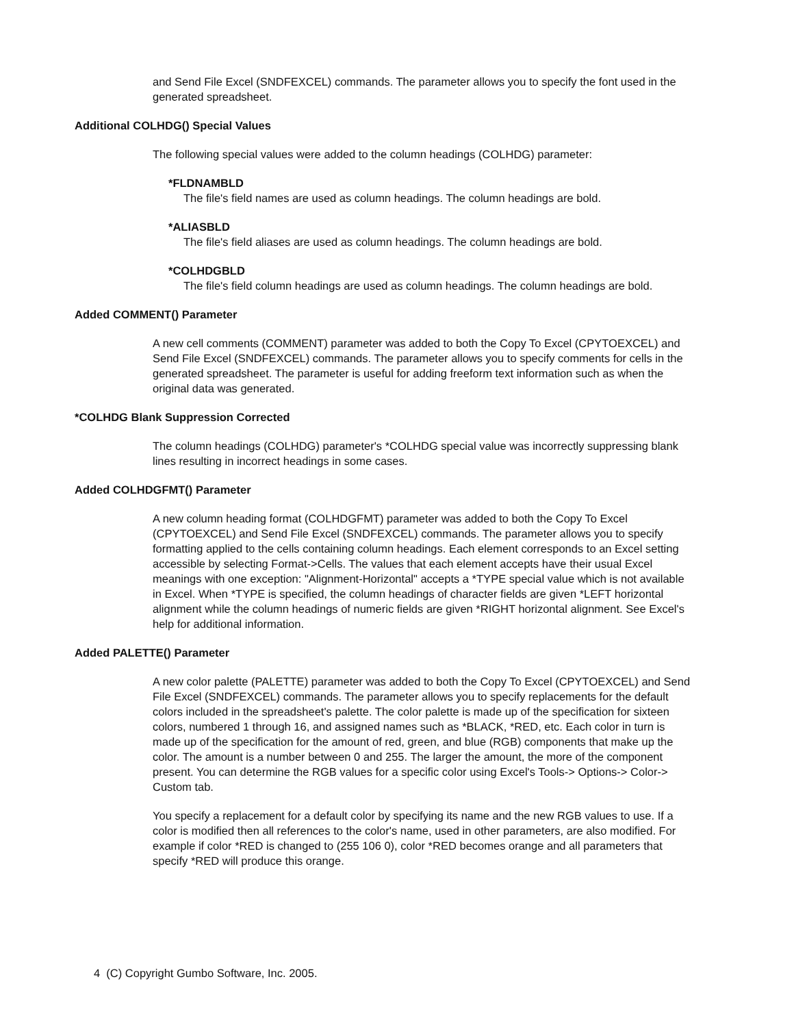and Send File Excel (SNDFEXCEL) commands. The parameter allows you to specify the font used in the generated spreadsheet.
Additional COLHDG() Special Values
The following special values were added to the column headings (COLHDG) parameter:
*FLDNAMBLD
The file's field names are used as column headings. The column headings are bold.
*ALIASBLD
The file's field aliases are used as column headings. The column headings are bold.
*COLHDGBLD
The file's field column headings are used as column headings. The column headings are bold.
Added COMMENT() Parameter
A new cell comments (COMMENT) parameter was added to both the Copy To Excel (CPYTOEXCEL) and Send File Excel (SNDFEXCEL) commands. The parameter allows you to specify comments for cells in the generated spreadsheet. The parameter is useful for adding freeform text information such as when the original data was generated.
*COLHDG Blank Suppression Corrected
The column headings (COLHDG) parameter's *COLHDG special value was incorrectly suppressing blank lines resulting in incorrect headings in some cases.
Added COLHDGFMT() Parameter
A new column heading format (COLHDGFMT) parameter was added to both the Copy To Excel (CPYTOEXCEL) and Send File Excel (SNDFEXCEL) commands. The parameter allows you to specify formatting applied to the cells containing column headings. Each element corresponds to an Excel setting accessible by selecting Format->Cells. The values that each element accepts have their usual Excel meanings with one exception: "Alignment-Horizontal" accepts a *TYPE special value which is not available in Excel. When *TYPE is specified, the column headings of character fields are given *LEFT horizontal alignment while the column headings of numeric fields are given *RIGHT horizontal alignment. See Excel's help for additional information.
Added PALETTE() Parameter
A new color palette (PALETTE) parameter was added to both the Copy To Excel (CPYTOEXCEL) and Send File Excel (SNDFEXCEL) commands. The parameter allows you to specify replacements for the default colors included in the spreadsheet's palette. The color palette is made up of the specification for sixteen colors, numbered 1 through 16, and assigned names such as *BLACK, *RED, etc. Each color in turn is made up of the specification for the amount of red, green, and blue (RGB) components that make up the color. The amount is a number between 0 and 255. The larger the amount, the more of the component present. You can determine the RGB values for a specific color using Excel's Tools-> Options-> Color-> Custom tab.
You specify a replacement for a default color by specifying its name and the new RGB values to use. If a color is modified then all references to the color's name, used in other parameters, are also modified. For example if color *RED is changed to (255 106 0), color *RED becomes orange and all parameters that specify *RED will produce this orange.
4 (C) Copyright Gumbo Software, Inc. 2005.